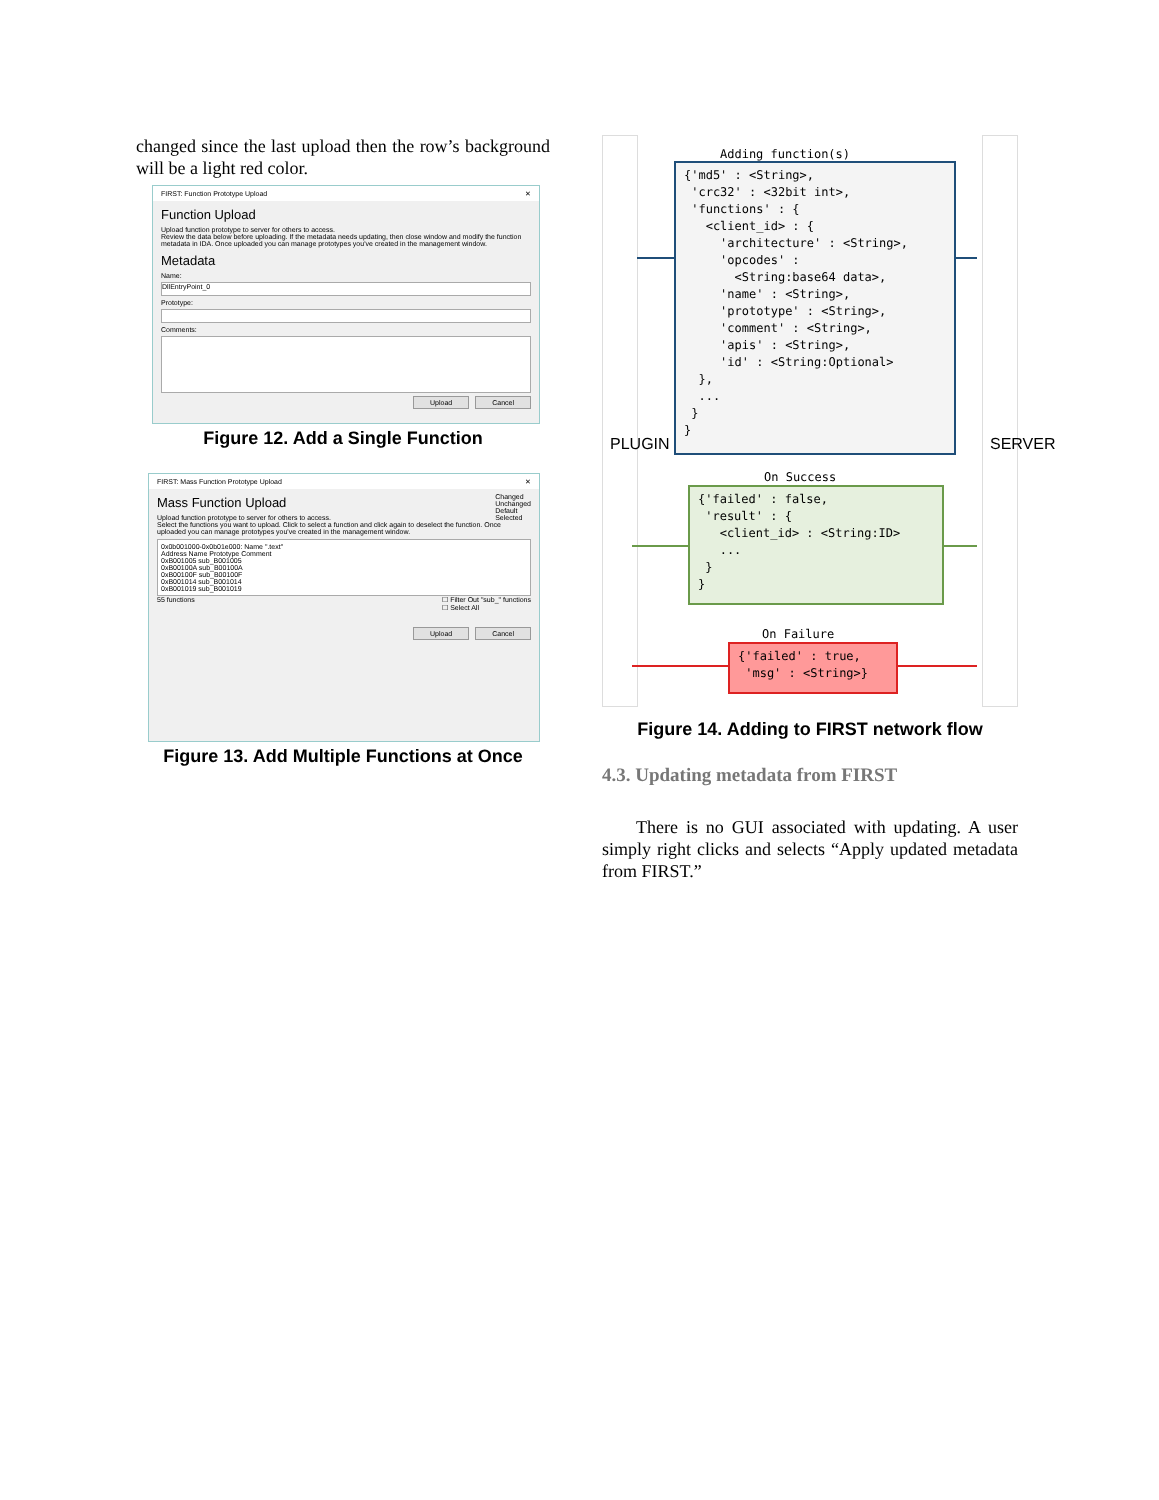changed since the last upload then the row’s background will be a light red color.
FIRST: Function Prototype Upload ✕
Function Upload
Upload function prototype to server for others to access.
Review the data below before uploading. If the metadata needs updating, then close window and modify the function metadata in IDA. Once uploaded you can manage prototypes you've created in the management window.
Metadata
Name:
DllEntryPoint_0
Prototype:
Comments:
Upload Cancel
Figure 12. Add a Single Function
FIRST: Mass Function Prototype Upload ✕
Changed
Unchanged
Default
Selected
Mass Function Upload
Upload function prototype to server for others to access.
Select the functions you want to upload. Click to select a function and click again to deselect the function. Once uploaded you can manage prototypes you've created in the management window.
0x0b001000-0x0b01e000: Name ".text"
Address Name Prototype Comment
0xB001005 sub_B001005
0xB00100A sub_B00100A
0xB00100F sub_B00100F
0xB001014 sub_B001014
0xB001019 sub_B001019
55 functions ☐ Filter Out "sub_" functions
☐ Select All
Upload Cancel
Figure 13. Add Multiple Functions at Once
PLUGIN SERVER
Adding function(s)
{'md5' : <String>, 'crc32' : <32bit int>, 'functions' : { <client_id> : { 'architecture' : <String>, 'opcodes' : <String:base64 data>, 'name' : <String>, 'prototype' : <String>, 'comment' : <String>, 'apis' : <String>, 'id' : <String:Optional> }, ... } }
On Success
{'failed' : false, 'result' : { <client_id> : <String:ID> ... } }
On Failure
{'failed' : true, 'msg' : <String>}
Figure 14. Adding to FIRST network flow
4.3. Updating metadata from FIRST
There is no GUI associated with updating. A user simply right clicks and selects “Apply updated metadata from FIRST.”